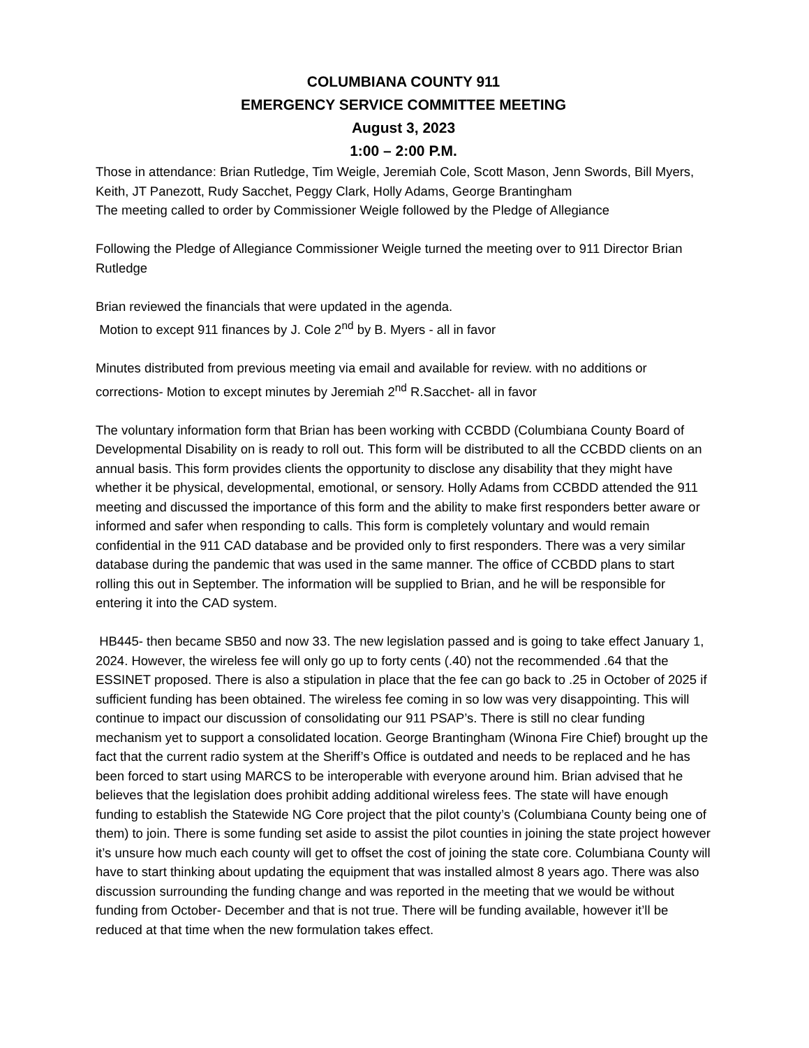COLUMBIANA COUNTY 911
EMERGENCY SERVICE COMMITTEE MEETING
August 3, 2023
1:00 – 2:00 P.M.
Those in attendance: Brian Rutledge, Tim Weigle, Jeremiah Cole, Scott Mason, Jenn Swords, Bill Myers, Keith, JT Panezott, Rudy Sacchet, Peggy Clark, Holly Adams, George Brantingham
The meeting called to order by Commissioner Weigle followed by the Pledge of Allegiance
Following the Pledge of Allegiance Commissioner Weigle turned the meeting over to 911 Director Brian Rutledge
Brian reviewed the financials that were updated in the agenda.
Motion to except 911 finances by J. Cole 2<sup>nd</sup> by B. Myers - all in favor
Minutes distributed from previous meeting via email and available for review. with no additions or corrections- Motion to except minutes by Jeremiah 2<sup>nd</sup> R.Sacchet- all in favor
The voluntary information form that Brian has been working with CCBDD (Columbiana County Board of Developmental Disability on is ready to roll out. This form will be distributed to all the CCBDD clients on an annual basis. This form provides clients the opportunity to disclose any disability that they might have whether it be physical, developmental, emotional, or sensory. Holly Adams from CCBDD attended the 911 meeting and discussed the importance of this form and the ability to make first responders better aware or informed and safer when responding to calls. This form is completely voluntary and would remain confidential in the 911 CAD database and be provided only to first responders. There was a very similar database during the pandemic that was used in the same manner. The office of CCBDD plans to start rolling this out in September. The information will be supplied to Brian, and he will be responsible for entering it into the CAD system.
HB445- then became SB50 and now 33. The new legislation passed and is going to take effect January 1, 2024. However, the wireless fee will only go up to forty cents (.40) not the recommended .64 that the ESSINET proposed. There is also a stipulation in place that the fee can go back to .25 in October of 2025 if sufficient funding has been obtained. The wireless fee coming in so low was very disappointing. This will continue to impact our discussion of consolidating our 911 PSAP’s. There is still no clear funding mechanism yet to support a consolidated location. George Brantingham (Winona Fire Chief) brought up the fact that the current radio system at the Sheriff’s Office is outdated and needs to be replaced and he has been forced to start using MARCS to be interoperable with everyone around him. Brian advised that he believes that the legislation does prohibit adding additional wireless fees. The state will have enough funding to establish the Statewide NG Core project that the pilot county’s (Columbiana County being one of them) to join. There is some funding set aside to assist the pilot counties in joining the state project however it’s unsure how much each county will get to offset the cost of joining the state core. Columbiana County will have to start thinking about updating the equipment that was installed almost 8 years ago. There was also discussion surrounding the funding change and was reported in the meeting that we would be without funding from October- December and that is not true. There will be funding available, however it’ll be reduced at that time when the new formulation takes effect.